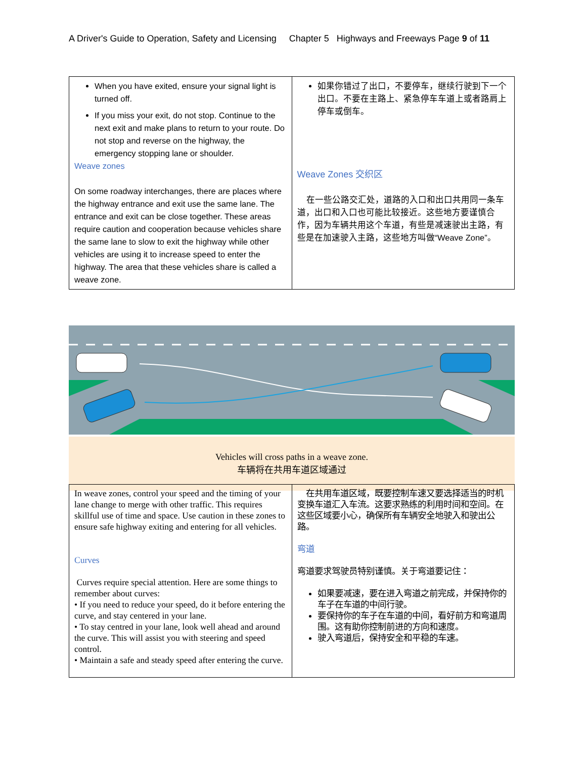A Driver's Guide to Operation, Safety and Licensing Chapter 5 Highways and Freeways Page 9 of 11
| When you have exited, ensure your signal light is turned off. If you miss your exit, do not stop. Continue to the next exit and make plans to return to your route. Do not stop and reverse on the highway, the emergency stopping lane or shoulder. Weave zones On some roadway interchanges, there are places where the highway entrance and exit use the same lane. The entrance and exit can be close together. These areas require caution and cooperation because vehicles share the same lane to slow to exit the highway while other vehicles are using it to increase speed to enter the highway. The area that these vehicles share is called a weave zone. | 如果你错过了出口，不要停车，继续行驶到下一个出口。不要在主路上、紧急停车车道上或者路肩上停车或倒车。 Weave Zones 交织区 在一些公路交汇处，道路的入口和出口共用同一条车道，出口和入口也可能比较接近。这些地方要谨慎合作，因为车辆共用这个车道，有些是减速驶出主路，有些是在加速驶入主路，这些地方叫做“Weave Zone”。 |
Vehicles will cross paths in a weave zone.
车辆将在共用车道区域通过
| In weave zones, control your speed and the timing of your lane change to merge with other traffic. This requires skillful use of time and space. Use caution in these zones to ensure safe highway exiting and entering for all vehicles. Curves Curves require special attention. Here are some things to remember about curves: • If you need to reduce your speed, do it before entering the curve, and stay centered in your lane. • To stay centred in your lane, look well ahead and around the curve. This will assist you with steering and speed control. • Maintain a safe and steady speed after entering the curve. | 在共用车道区域，既要控制车速又要选择适当的时机变换车道汇入车流。这要求熟练的利用时间和空间。在这些区域要小心，确保所有车辆安全地驶入和驶出公路。 弯道 弯道要求驾驶员特别谨慎。关于弯道要记住： 如果要减速，要在进入弯道之前完成，并保持你的车子在车道的中间行驶。 要保持你的车子在车道的中间，看好前方和弯道周围。这有助你控制前进的方向和速度。 驶入弯道后，保持安全和平稳的车速。 |